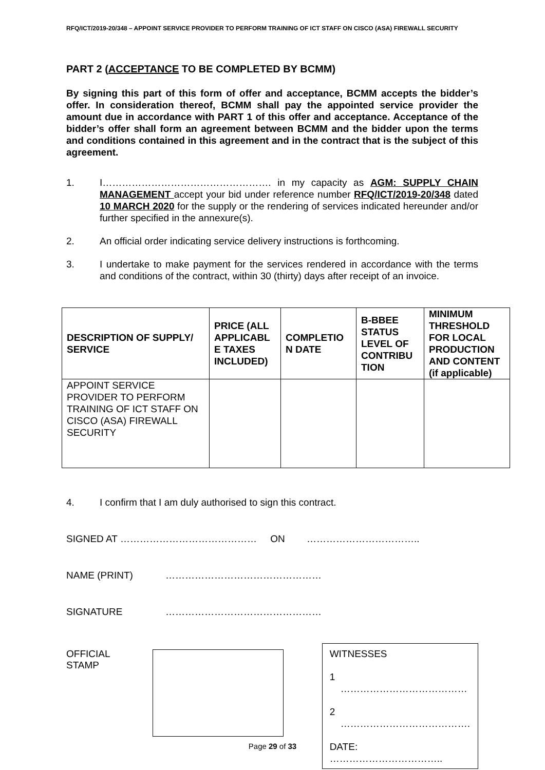RFQ/ICT/2019-20/348 – APPOINT SERVICE PROVIDER TO PERFORM TRAINING OF ICT STAFF ON CISCO (ASA) FIREWALL SECURITY
PART 2 (ACCEPTANCE TO BE COMPLETED BY BCMM)
By signing this part of this form of offer and acceptance, BCMM accepts the bidder’s offer. In consideration thereof, BCMM shall pay the appointed service provider the amount due in accordance with PART 1 of this offer and acceptance. Acceptance of the bidder’s offer shall form an agreement between BCMM and the bidder upon the terms and conditions contained in this agreement and in the contract that is the subject of this agreement.
1. I……………………………………………. in my capacity as AGM: SUPPLY CHAIN MANAGEMENT accept your bid under reference number RFQ/ICT/2019-20/348 dated 10 MARCH 2020 for the supply or the rendering of services indicated hereunder and/or further specified in the annexure(s).
2. An official order indicating service delivery instructions is forthcoming.
3. I undertake to make payment for the services rendered in accordance with the terms and conditions of the contract, within 30 (thirty) days after receipt of an invoice.
| DESCRIPTION OF SUPPLY/ SERVICE | PRICE (ALL APPLICABL E TAXES INCLUDED) | COMPLETIO N DATE | B-BBEE STATUS LEVEL OF CONTRIBU TION | MINIMUM THRESHOLD FOR LOCAL PRODUCTION AND CONTENT (if applicable) |
| --- | --- | --- | --- | --- |
| APPOINT SERVICE PROVIDER TO PERFORM TRAINING OF ICT STAFF ON CISCO (ASA) FIREWALL SECURITY | | | | |
4. I confirm that I am duly authorised to sign this contract.
SIGNED AT …………………………………… ON ……………………………..
NAME (PRINT) …………………………………………
SIGNATURE …………………………………………
OFFICIAL STAMP
WITNESSES
1 …………………………………
2 ………………………………….
DATE: ……………………………..
Page 29 of 33